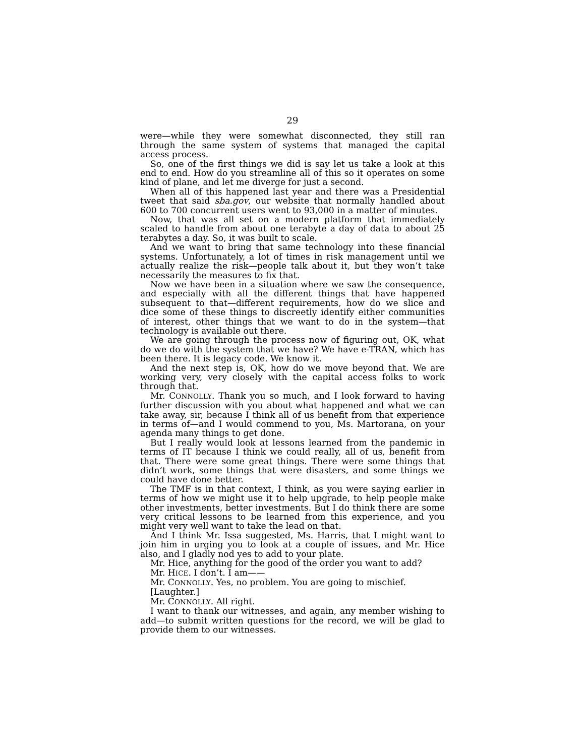29
were—while they were somewhat disconnected, they still ran through the same system of systems that managed the capital access process.
So, one of the first things we did is say let us take a look at this end to end. How do you streamline all of this so it operates on some kind of plane, and let me diverge for just a second.
When all of this happened last year and there was a Presidential tweet that said sba.gov, our website that normally handled about 600 to 700 concurrent users went to 93,000 in a matter of minutes.
Now, that was all set on a modern platform that immediately scaled to handle from about one terabyte a day of data to about 25 terabytes a day. So, it was built to scale.
And we want to bring that same technology into these financial systems. Unfortunately, a lot of times in risk management until we actually realize the risk—people talk about it, but they won’t take necessarily the measures to fix that.
Now we have been in a situation where we saw the consequence, and especially with all the different things that have happened subsequent to that—different requirements, how do we slice and dice some of these things to discreetly identify either communities of interest, other things that we want to do in the system—that technology is available out there.
We are going through the process now of figuring out, OK, what do we do with the system that we have? We have e-TRAN, which has been there. It is legacy code. We know it.
And the next step is, OK, how do we move beyond that. We are working very, very closely with the capital access folks to work through that.
Mr. CONNOLLY. Thank you so much, and I look forward to having further discussion with you about what happened and what we can take away, sir, because I think all of us benefit from that experience in terms of—and I would commend to you, Ms. Martorana, on your agenda many things to get done.
But I really would look at lessons learned from the pandemic in terms of IT because I think we could really, all of us, benefit from that. There were some great things. There were some things that didn’t work, some things that were disasters, and some things we could have done better.
The TMF is in that context, I think, as you were saying earlier in terms of how we might use it to help upgrade, to help people make other investments, better investments. But I do think there are some very critical lessons to be learned from this experience, and you might very well want to take the lead on that.
And I think Mr. Issa suggested, Ms. Harris, that I might want to join him in urging you to look at a couple of issues, and Mr. Hice also, and I gladly nod yes to add to your plate.
Mr. Hice, anything for the good of the order you want to add?
Mr. HICE. I don’t. I am——
Mr. CONNOLLY. Yes, no problem. You are going to mischief.
[Laughter.]
Mr. CONNOLLY. All right.
I want to thank our witnesses, and again, any member wishing to add—to submit written questions for the record, we will be glad to provide them to our witnesses.